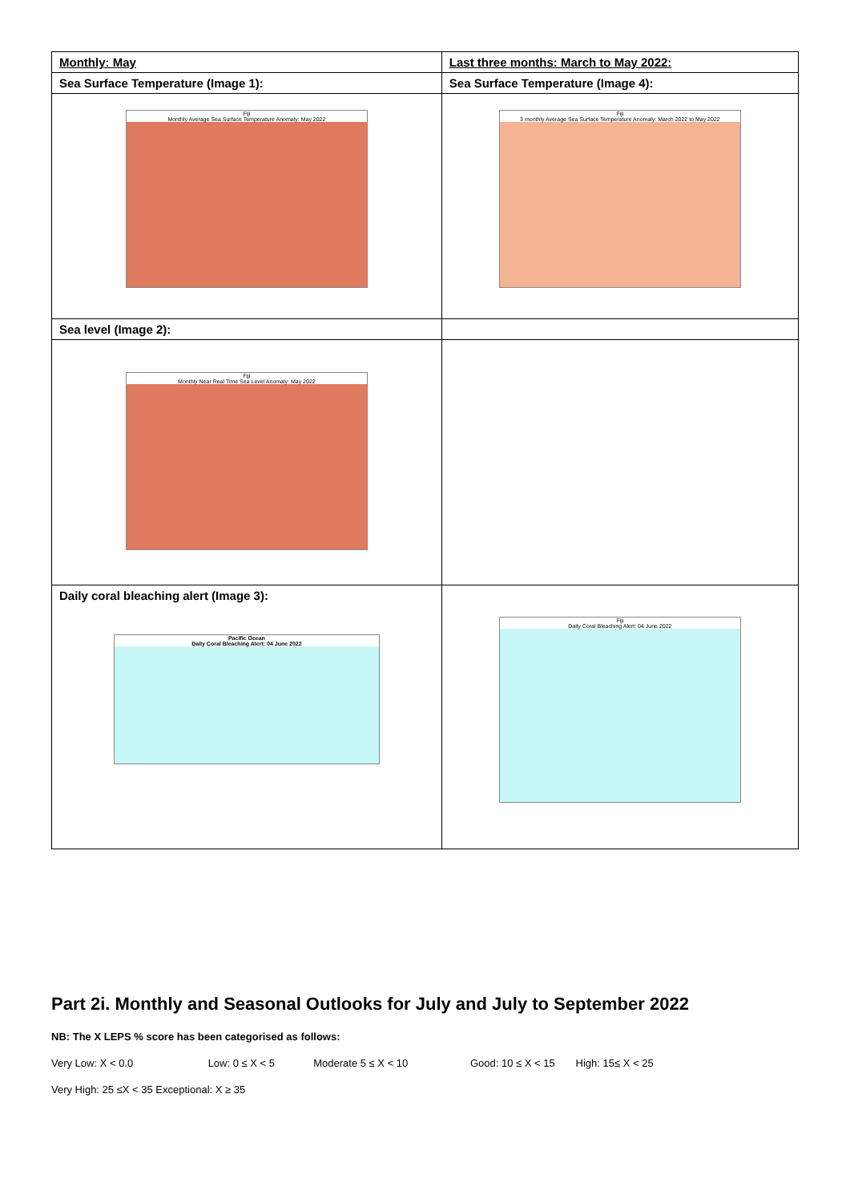| Monthly: May | Last three months: March to May 2022: |
| Sea Surface Temperature (Image 1): | Sea Surface Temperature (Image 4): |
| Fiji Monthly Average Sea Surface Temperature Anomaly: May 2022 | Fiji 3 monthly Average Sea Surface Temperature Anomaly: March 2022 to May 2022 |
| Sea level (Image 2): | |
| Fiji Monthly Near Real Time Sea Level Anomaly: May 2022 | |
| Daily coral bleaching alert (Image 3): Pacific Ocean Daily Coral Bleaching Alert: 04 June 2022 | Fiji Daily Coral Bleaching Alert: 04 June 2022 |
Part 2i. Monthly and Seasonal Outlooks for July and July to September 2022
NB: The X LEPS % score has been categorised as follows:
Very Low: X < 0.0 Low: 0 ≤ X < 5 Moderate 5 ≤ X < 10 Good: 10 ≤ X < 15 High: 15≤ X < 25
Very High: 25 ≤X < 35 Exceptional: X ≥ 35